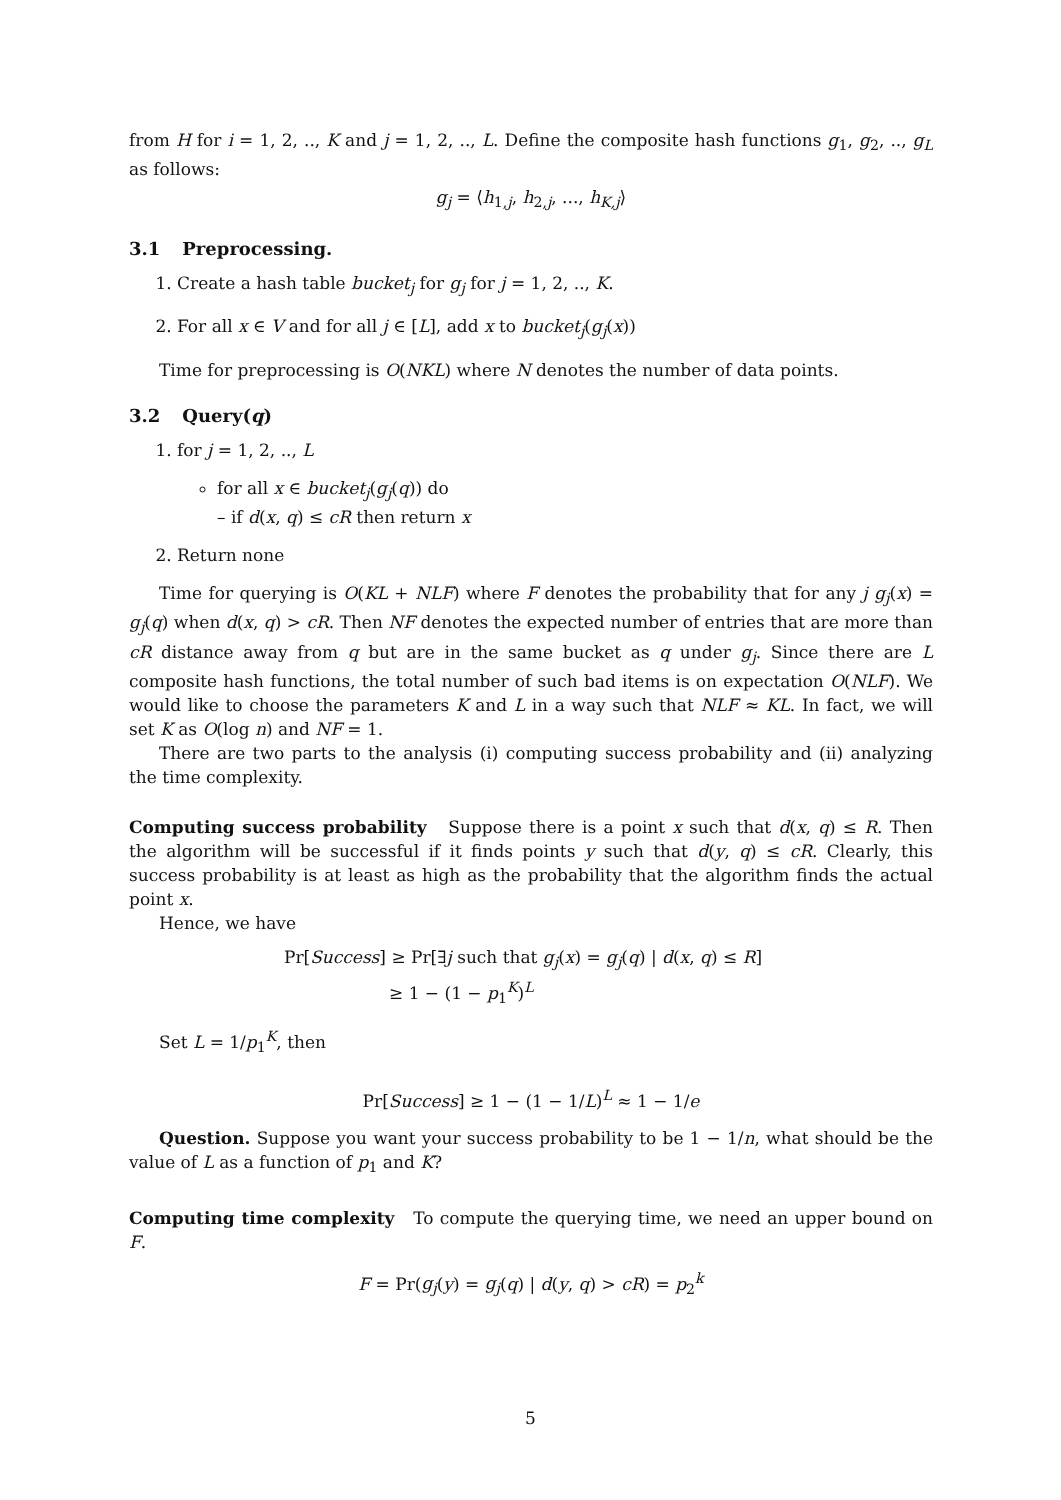from H for i = 1, 2, .., K and j = 1, 2, .., L. Define the composite hash functions g<sub>1</sub>, g<sub>2</sub>, .., g<sub>L</sub> as follows:
g<sub>j</sub> = ⟨h<sub>1,j</sub>, h<sub>2,j</sub>, ..., h<sub>K,j</sub>⟩
3.1 Preprocessing.
1. Create a hash table bucket<sub>j</sub> for g<sub>j</sub> for j = 1, 2, .., K.
2. For all x ∈ V and for all j ∈ [L], add x to bucket<sub>j</sub>(g<sub>j</sub>(x))
Time for preprocessing is O(NKL) where N denotes the number of data points.
3.2 Query(q)
1. for j = 1, 2, .., L
for all x ∈ bucket<sub>j</sub>(g<sub>j</sub>(q)) do
– if d(x, q) ≤ cR then return x
2. Return none
Time for querying is O(KL + NLF) where F denotes the probability that for any j g<sub>j</sub>(x) = g<sub>j</sub>(q) when d(x, q) > cR. Then NF denotes the expected number of entries that are more than cR distance away from q but are in the same bucket as q under g<sub>j</sub>. Since there are L composite hash functions, the total number of such bad items is on expectation O(NLF). We would like to choose the parameters K and L in a way such that NLF ≈ KL. In fact, we will set K as O(log n) and NF = 1.
There are two parts to the analysis (i) computing success probability and (ii) analyzing the time complexity.
Computing success probability Suppose there is a point x such that d(x, q) ≤ R. Then the algorithm will be successful if it finds points y such that d(y, q) ≤ cR. Clearly, this success probability is at least as high as the probability that the algorithm finds the actual point x.
Hence, we have
Pr[Success] ≥ Pr[∃j such that g<sub>j</sub>(x) = g<sub>j</sub>(q) | d(x, q) ≤ R]
≥ 1 − (1 − p<sub>1</sub><sup>K</sup>)<sup>L</sup>
Set L = 1/p<sub>1</sub><sup>K</sup>, then
Pr[Success] ≥ 1 − (1 − 1/L)<sup>L</sup> ≈ 1 − 1/e
Question. Suppose you want your success probability to be 1 − 1/n, what should be the value of L as a function of p<sub>1</sub> and K?
Computing time complexity To compute the querying time, we need an upper bound on F.
F = Pr(g<sub>j</sub>(y) = g<sub>j</sub>(q) | d(y, q) > cR) = p<sub>2</sub><sup>k</sup>
5